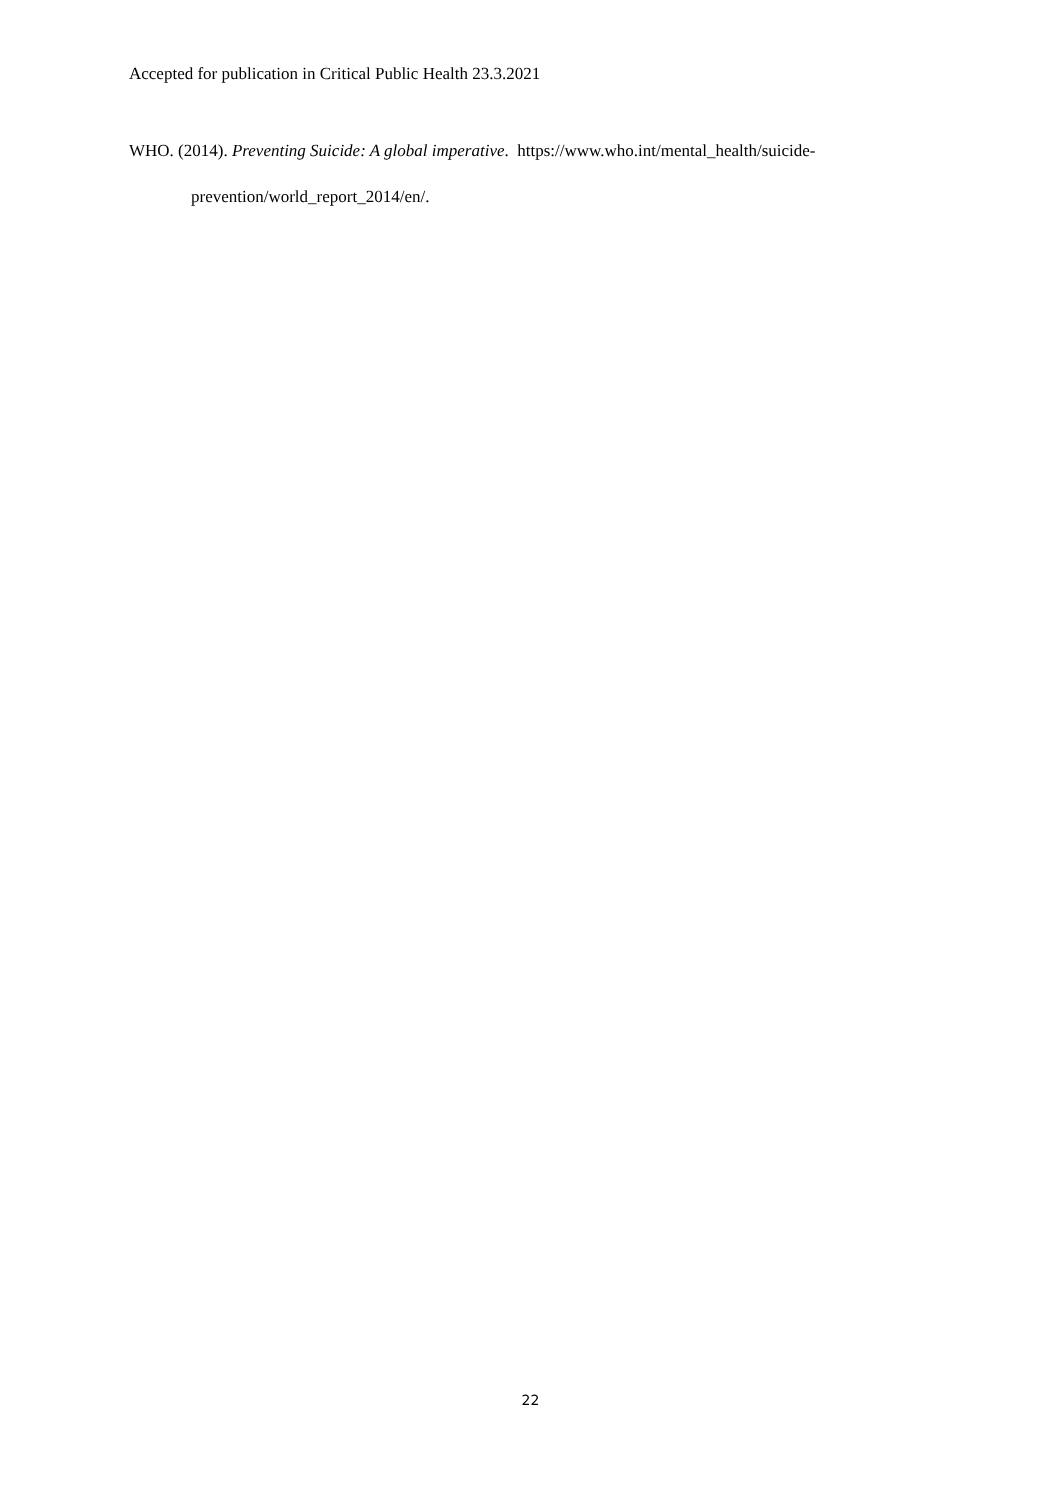Accepted for publication in Critical Public Health 23.3.2021
WHO. (2014). Preventing Suicide: A global imperative. https://www.who.int/mental_health/suicide-prevention/world_report_2014/en/.
22